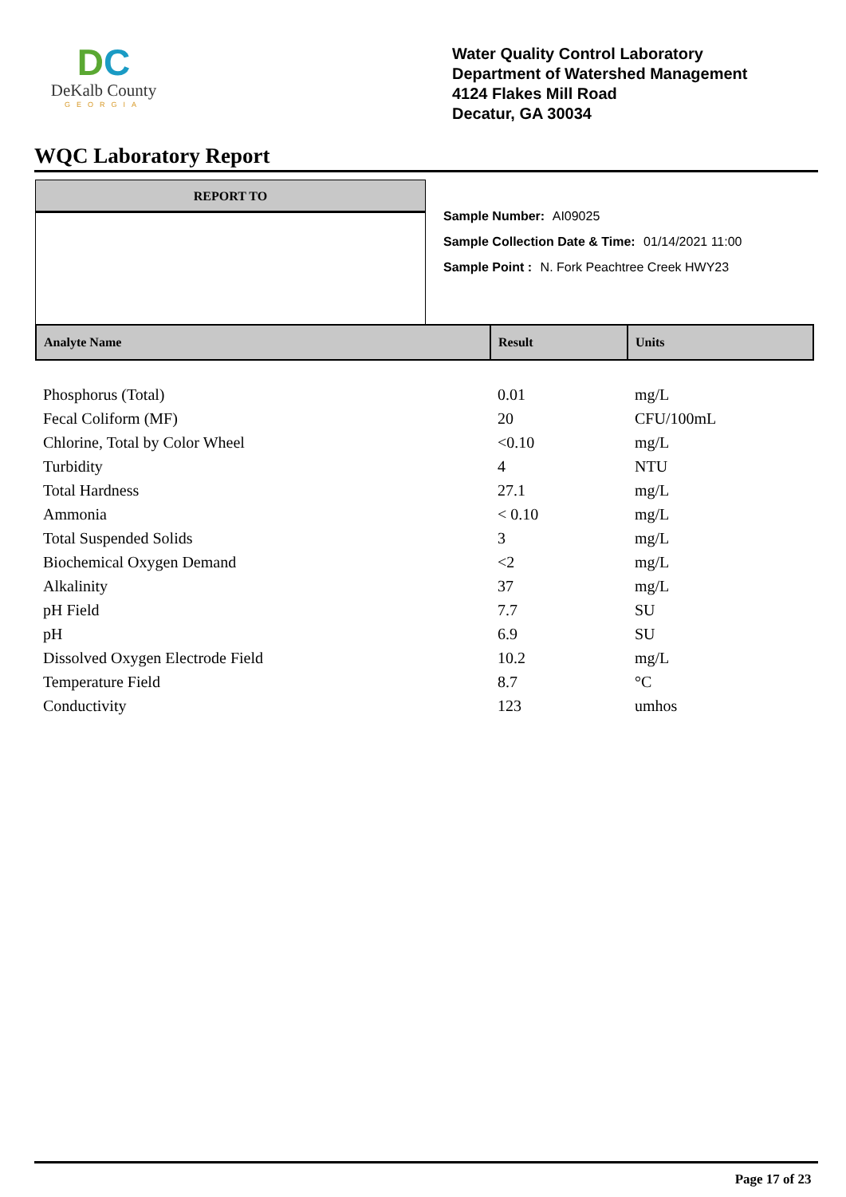DC
DeKalb County
GEORGIA
Water Quality Control Laboratory
Department of Watershed Management
4124 Flakes Mill Road
Decatur, GA 30034
WQC Laboratory Report
REPORT TO
Sample Number: AI09025
Sample Collection Date & Time: 01/14/2021 11:00
Sample Point : N. Fork Peachtree Creek HWY23
| Analyte Name | Result | Units |
| --- | --- | --- |
| Phosphorus (Total) | 0.01 | mg/L |
| Fecal Coliform (MF) | 20 | CFU/100mL |
| Chlorine, Total by Color Wheel | <0.10 | mg/L |
| Turbidity | 4 | NTU |
| Total Hardness | 27.1 | mg/L |
| Ammonia | < 0.10 | mg/L |
| Total Suspended Solids | 3 | mg/L |
| Biochemical Oxygen Demand | <2 | mg/L |
| Alkalinity | 37 | mg/L |
| pH Field | 7.7 | SU |
| pH | 6.9 | SU |
| Dissolved Oxygen Electrode Field | 10.2 | mg/L |
| Temperature Field | 8.7 | °C |
| Conductivity | 123 | umhos |
Page 17 of 23